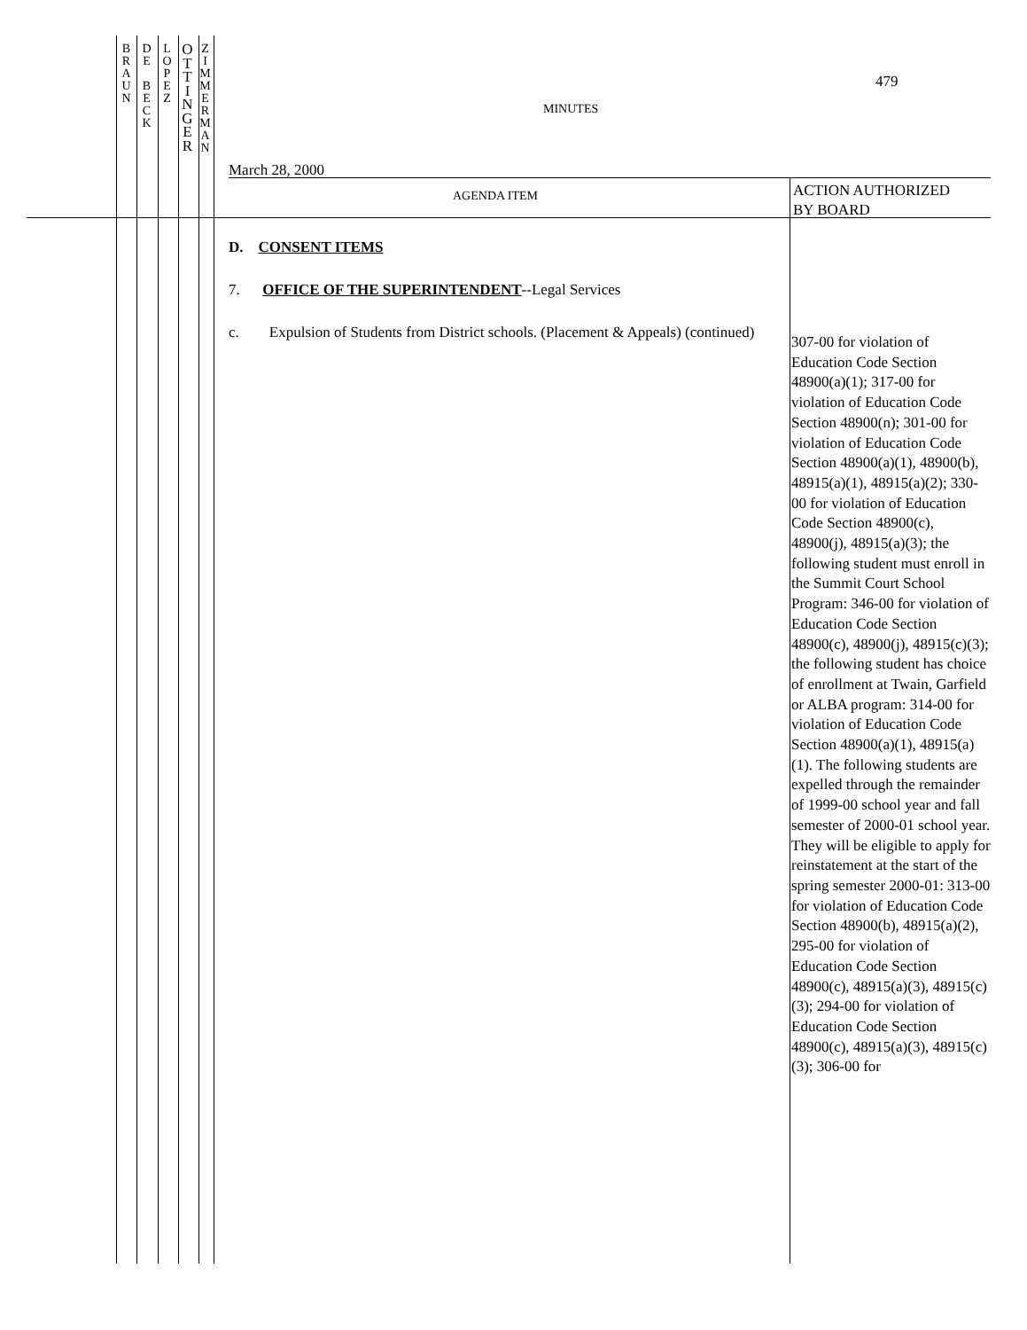B
R
A
U
N
D
E
B
E
C
K
L
O
P
E
Z
O
T
T
I
N
G
E
R
Z
I
M
M
E
R
M
A
N
479
MINUTES
March 28, 2000
AGENDA ITEM
ACTION AUTHORIZED
BY BOARD
D. CONSENT ITEMS
7. OFFICE OF THE SUPERINTENDENT--Legal Services
c. Expulsion of Students from District schools. (Placement & Appeals) (continued)
307-00 for violation of Education Code Section 48900(a)(1); 317-00 for violation of Education Code Section 48900(n); 301-00 for violation of Education Code Section 48900(a)(1), 48900(b), 48915(a)(1), 48915(a)(2); 330-00 for violation of Education Code Section 48900(c), 48900(j), 48915(a)(3); the following student must enroll in the Summit Court School Program: 346-00 for violation of Education Code Section 48900(c), 48900(j), 48915(c)(3); the following student has choice of enrollment at Twain, Garfield or ALBA program: 314-00 for violation of Education Code Section 48900(a)(1), 48915(a)(1). The following students are expelled through the remainder of 1999-00 school year and fall semester of 2000-01 school year. They will be eligible to apply for reinstatement at the start of the spring semester 2000-01: 313-00 for violation of Education Code Section 48900(b), 48915(a)(2), 295-00 for violation of Education Code Section 48900(c), 48915(a)(3), 48915(c)(3); 294-00 for violation of Education Code Section 48900(c), 48915(a)(3), 48915(c)(3); 306-00 for